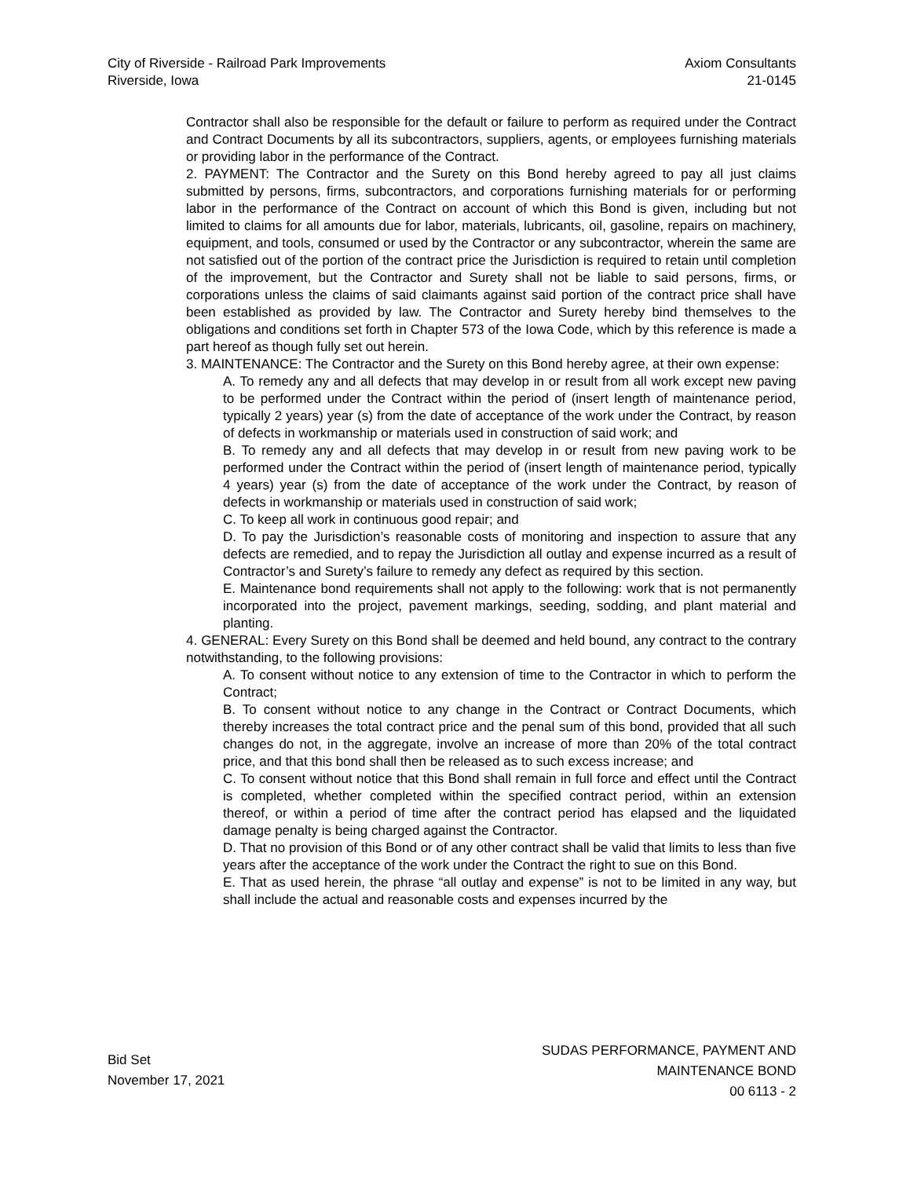City of Riverside - Railroad Park Improvements
Riverside, Iowa
Axiom Consultants
21-0145
Contractor shall also be responsible for the default or failure to perform as required under the Contract and Contract Documents by all its subcontractors, suppliers, agents, or employees furnishing materials or providing labor in the performance of the Contract.
2. PAYMENT: The Contractor and the Surety on this Bond hereby agreed to pay all just claims submitted by persons, firms, subcontractors, and corporations furnishing materials for or performing labor in the performance of the Contract on account of which this Bond is given, including but not limited to claims for all amounts due for labor, materials, lubricants, oil, gasoline, repairs on machinery, equipment, and tools, consumed or used by the Contractor or any subcontractor, wherein the same are not satisfied out of the portion of the contract price the Jurisdiction is required to retain until completion of the improvement, but the Contractor and Surety shall not be liable to said persons, firms, or corporations unless the claims of said claimants against said portion of the contract price shall have been established as provided by law. The Contractor and Surety hereby bind themselves to the obligations and conditions set forth in Chapter 573 of the Iowa Code, which by this reference is made a part hereof as though fully set out herein.
3. MAINTENANCE: The Contractor and the Surety on this Bond hereby agree, at their own expense:
A. To remedy any and all defects that may develop in or result from all work except new paving to be performed under the Contract within the period of (insert length of maintenance period, typically 2 years) year (s) from the date of acceptance of the work under the Contract, by reason of defects in workmanship or materials used in construction of said work; and
B. To remedy any and all defects that may develop in or result from new paving work to be performed under the Contract within the period of (insert length of maintenance period, typically 4 years) year (s) from the date of acceptance of the work under the Contract, by reason of defects in workmanship or materials used in construction of said work;
C. To keep all work in continuous good repair; and
D. To pay the Jurisdiction’s reasonable costs of monitoring and inspection to assure that any defects are remedied, and to repay the Jurisdiction all outlay and expense incurred as a result of Contractor’s and Surety’s failure to remedy any defect as required by this section.
E. Maintenance bond requirements shall not apply to the following: work that is not permanently incorporated into the project, pavement markings, seeding, sodding, and plant material and planting.
4. GENERAL: Every Surety on this Bond shall be deemed and held bound, any contract to the contrary notwithstanding, to the following provisions:
A. To consent without notice to any extension of time to the Contractor in which to perform the Contract;
B. To consent without notice to any change in the Contract or Contract Documents, which thereby increases the total contract price and the penal sum of this bond, provided that all such changes do not, in the aggregate, involve an increase of more than 20% of the total contract price, and that this bond shall then be released as to such excess increase; and
C. To consent without notice that this Bond shall remain in full force and effect until the Contract is completed, whether completed within the specified contract period, within an extension thereof, or within a period of time after the contract period has elapsed and the liquidated damage penalty is being charged against the Contractor.
D. That no provision of this Bond or of any other contract shall be valid that limits to less than five years after the acceptance of the work under the Contract the right to sue on this Bond.
E. That as used herein, the phrase “all outlay and expense” is not to be limited in any way, but shall include the actual and reasonable costs and expenses incurred by the
Bid Set
November 17, 2021
SUDAS PERFORMANCE, PAYMENT AND
MAINTENANCE BOND
00 6113 - 2